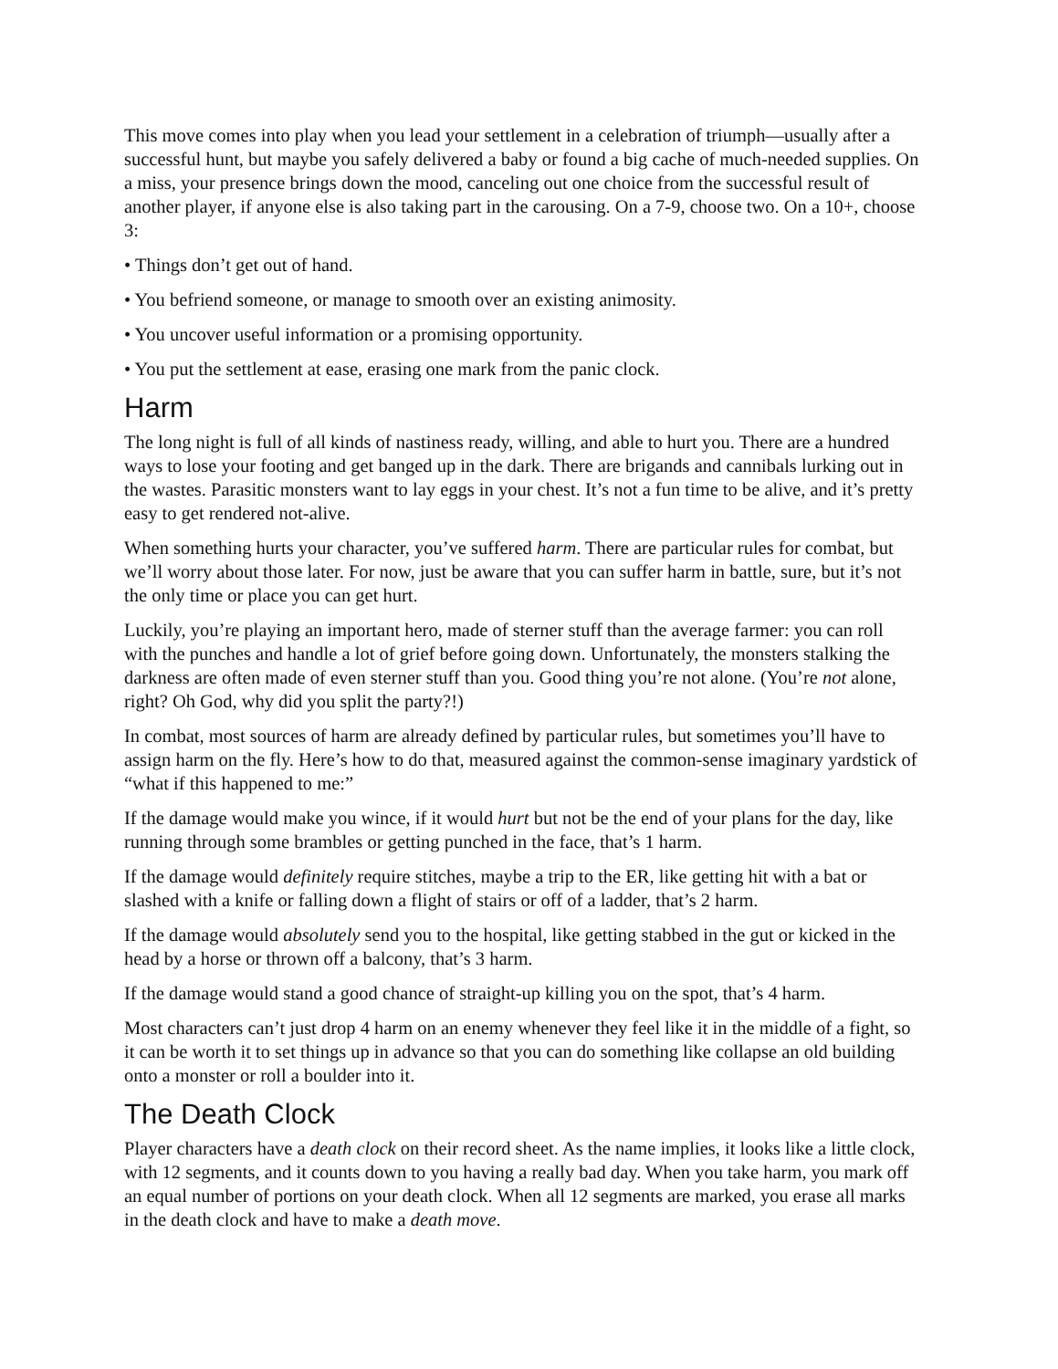This move comes into play when you lead your settlement in a celebration of triumph—usually after a successful hunt, but maybe you safely delivered a baby or found a big cache of much-needed supplies. On a miss, your presence brings down the mood, canceling out one choice from the successful result of another player, if anyone else is also taking part in the carousing. On a 7-9, choose two. On a 10+, choose 3:
• Things don’t get out of hand.
• You befriend someone, or manage to smooth over an existing animosity.
• You uncover useful information or a promising opportunity.
• You put the settlement at ease, erasing one mark from the panic clock.
Harm
The long night is full of all kinds of nastiness ready, willing, and able to hurt you. There are a hundred ways to lose your footing and get banged up in the dark. There are brigands and cannibals lurking out in the wastes. Parasitic monsters want to lay eggs in your chest. It’s not a fun time to be alive, and it’s pretty easy to get rendered not-alive.
When something hurts your character, you’ve suffered harm. There are particular rules for combat, but we’ll worry about those later. For now, just be aware that you can suffer harm in battle, sure, but it’s not the only time or place you can get hurt.
Luckily, you’re playing an important hero, made of sterner stuff than the average farmer: you can roll with the punches and handle a lot of grief before going down. Unfortunately, the monsters stalking the darkness are often made of even sterner stuff than you. Good thing you’re not alone. (You’re not alone, right? Oh God, why did you split the party?!)
In combat, most sources of harm are already defined by particular rules, but sometimes you’ll have to assign harm on the fly. Here’s how to do that, measured against the common-sense imaginary yardstick of “what if this happened to me:”
If the damage would make you wince, if it would hurt but not be the end of your plans for the day, like running through some brambles or getting punched in the face, that’s 1 harm.
If the damage would definitely require stitches, maybe a trip to the ER, like getting hit with a bat or slashed with a knife or falling down a flight of stairs or off of a ladder, that’s 2 harm.
If the damage would absolutely send you to the hospital, like getting stabbed in the gut or kicked in the head by a horse or thrown off a balcony, that’s 3 harm.
If the damage would stand a good chance of straight-up killing you on the spot, that’s 4 harm.
Most characters can’t just drop 4 harm on an enemy whenever they feel like it in the middle of a fight, so it can be worth it to set things up in advance so that you can do something like collapse an old building onto a monster or roll a boulder into it.
The Death Clock
Player characters have a death clock on their record sheet. As the name implies, it looks like a little clock, with 12 segments, and it counts down to you having a really bad day. When you take harm, you mark off an equal number of portions on your death clock. When all 12 segments are marked, you erase all marks in the death clock and have to make a death move.